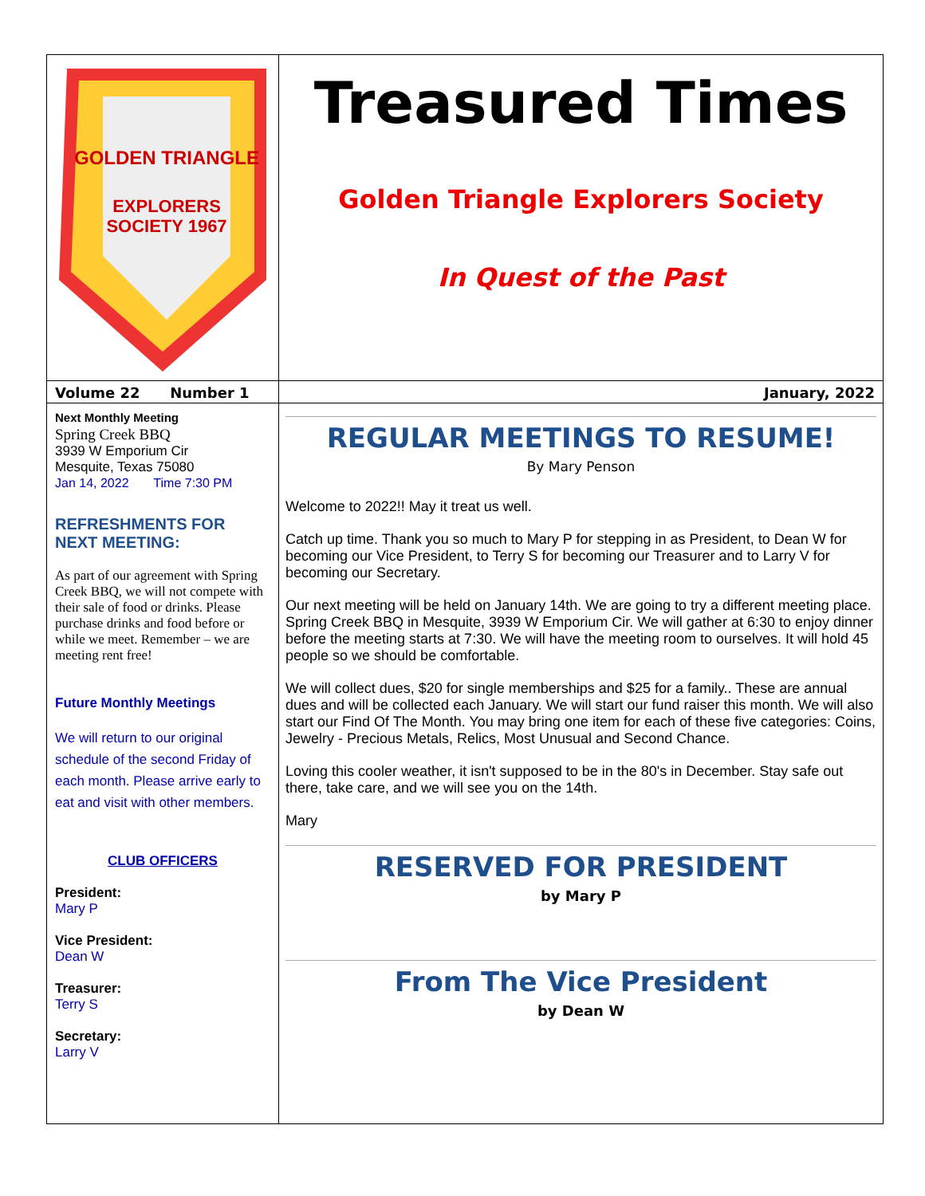GOLDEN TRIANGLE
EXPLORERS
SOCIETY 1967
Treasured Times
Golden Triangle Explorers Society
In Quest of the Past
Volume 22 Number 1 January, 2022
Next Monthly Meeting
Spring Creek BBQ
3939 W Emporium Cir
Mesquite, Texas 75080
Jan 14, 2022 Time 7:30 PM
REFRESHMENTS FOR NEXT MEETING:
As part of our agreement with Spring Creek BBQ, we will not compete with their sale of food or drinks. Please purchase drinks and food before or while we meet. Remember – we are meeting rent free!
Future Monthly Meetings
We will return to our original schedule of the second Friday of each month. Please arrive early to eat and visit with other members.
CLUB OFFICERS
President:
Mary P
Vice President:
Dean W
Treasurer:
Terry S
Secretary:
Larry V
REGULAR MEETINGS TO RESUME!
By Mary Penson
Welcome to 2022!! May it treat us well.
Catch up time. Thank you so much to Mary P for stepping in as President, to Dean W for becoming our Vice President, to Terry S for becoming our Treasurer and to Larry V for becoming our Secretary.
Our next meeting will be held on January 14th. We are going to try a different meeting place. Spring Creek BBQ in Mesquite, 3939 W Emporium Cir. We will gather at 6:30 to enjoy dinner before the meeting starts at 7:30. We will have the meeting room to ourselves. It will hold 45 people so we should be comfortable.
We will collect dues, $20 for single memberships and $25 for a family.. These are annual dues and will be collected each January. We will start our fund raiser this month. We will also start our Find Of The Month. You may bring one item for each of these five categories: Coins, Jewelry - Precious Metals, Relics, Most Unusual and Second Chance.
Loving this cooler weather, it isn't supposed to be in the 80's in December. Stay safe out there, take care, and we will see you on the 14th.
Mary
RESERVED FOR PRESIDENT
by Mary P
From The Vice President
by Dean W